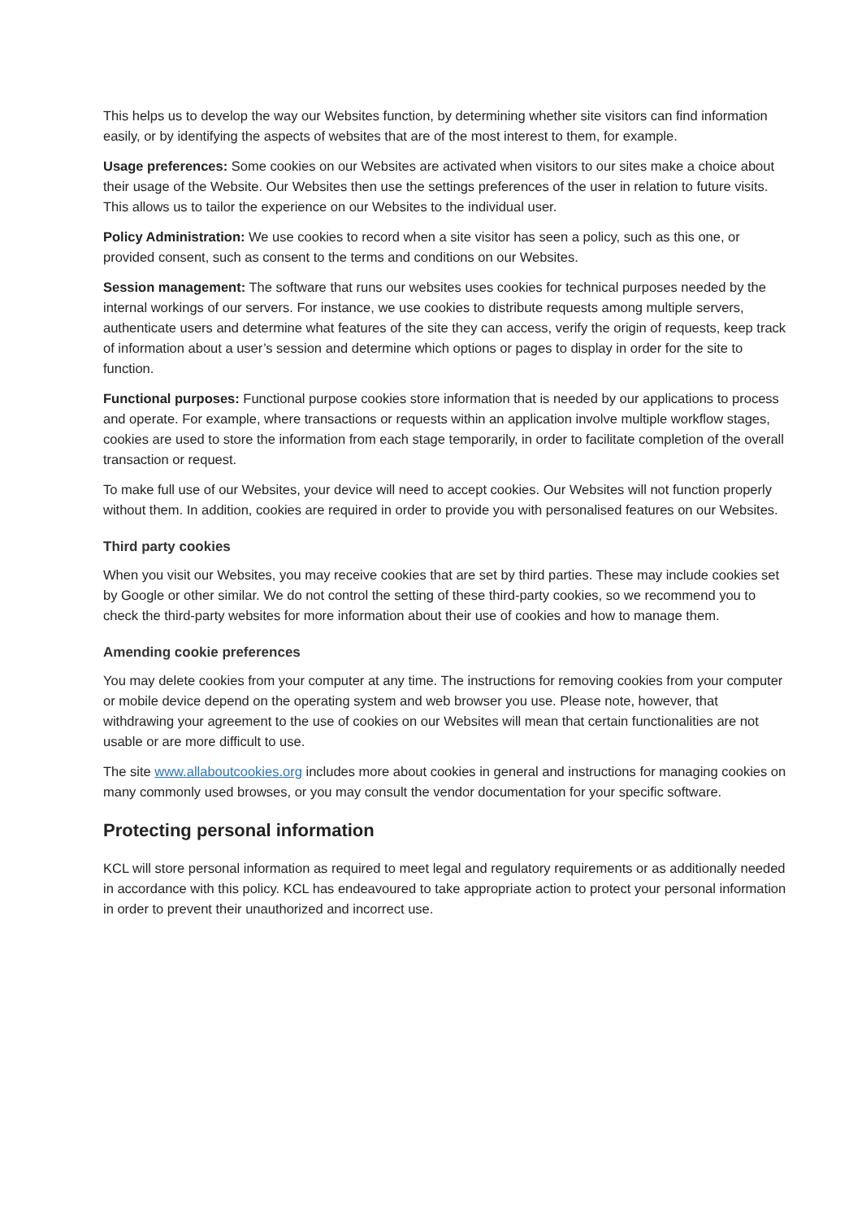This helps us to develop the way our Websites function, by determining whether site visitors can find information easily, or by identifying the aspects of websites that are of the most interest to them, for example.
Usage preferences: Some cookies on our Websites are activated when visitors to our sites make a choice about their usage of the Website. Our Websites then use the settings preferences of the user in relation to future visits. This allows us to tailor the experience on our Websites to the individual user.
Policy Administration: We use cookies to record when a site visitor has seen a policy, such as this one, or provided consent, such as consent to the terms and conditions on our Websites.
Session management: The software that runs our websites uses cookies for technical purposes needed by the internal workings of our servers. For instance, we use cookies to distribute requests among multiple servers, authenticate users and determine what features of the site they can access, verify the origin of requests, keep track of information about a user’s session and determine which options or pages to display in order for the site to function.
Functional purposes: Functional purpose cookies store information that is needed by our applications to process and operate. For example, where transactions or requests within an application involve multiple workflow stages, cookies are used to store the information from each stage temporarily, in order to facilitate completion of the overall transaction or request.
To make full use of our Websites, your device will need to accept cookies. Our Websites will not function properly without them. In addition, cookies are required in order to provide you with personalised features on our Websites.
Third party cookies
When you visit our Websites, you may receive cookies that are set by third parties. These may include cookies set by Google or other similar. We do not control the setting of these third-party cookies, so we recommend you to check the third-party websites for more information about their use of cookies and how to manage them.
Amending cookie preferences
You may delete cookies from your computer at any time. The instructions for removing cookies from your computer or mobile device depend on the operating system and web browser you use. Please note, however, that withdrawing your agreement to the use of cookies on our Websites will mean that certain functionalities are not usable or are more difficult to use.
The site www.allaboutcookies.org includes more about cookies in general and instructions for managing cookies on many commonly used browses, or you may consult the vendor documentation for your specific software.
Protecting personal information
KCL will store personal information as required to meet legal and regulatory requirements or as additionally needed in accordance with this policy. KCL has endeavoured to take appropriate action to protect your personal information in order to prevent their unauthorized and incorrect use.